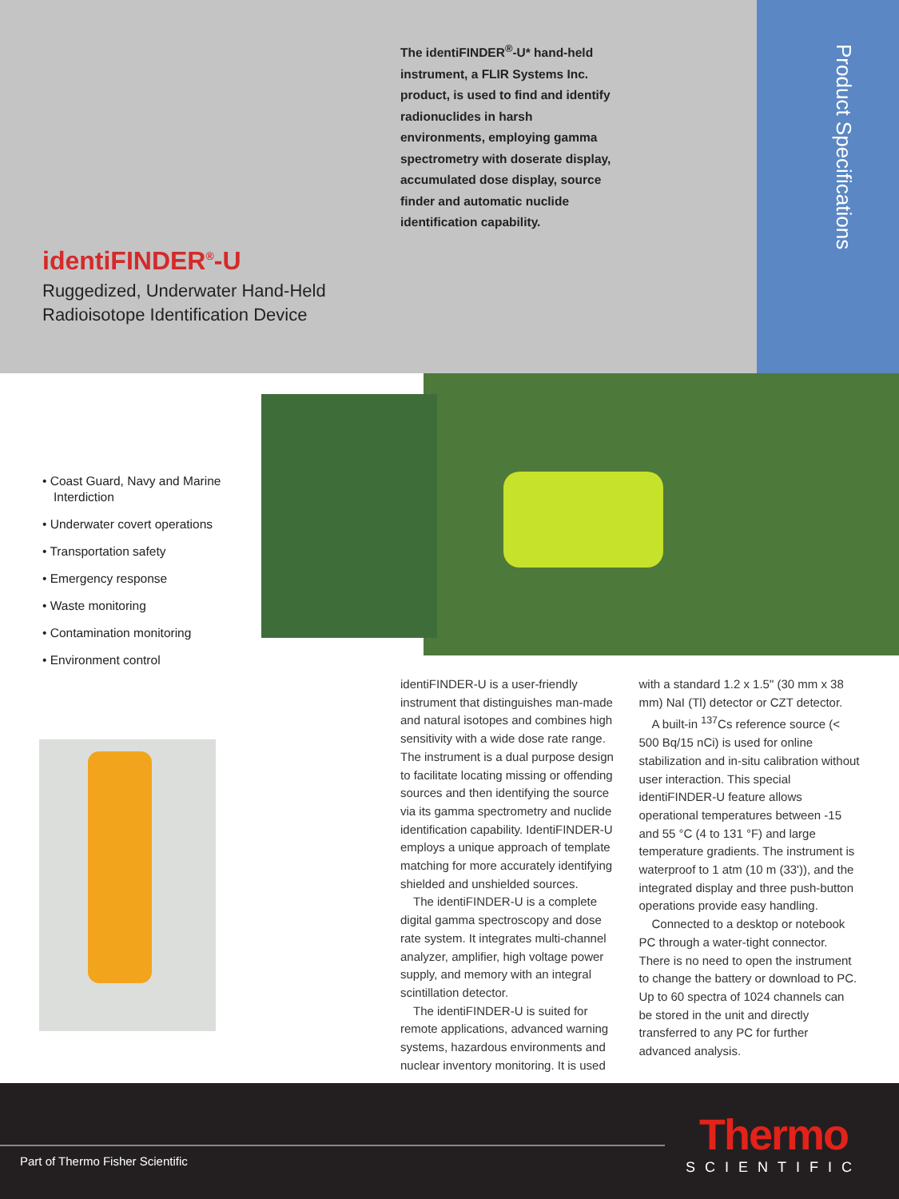Product Specifications
The identiFINDER<sup>®</sup>-U* hand-held instrument, a FLIR Systems Inc. product, is used to find and identify radionuclides in harsh environments, employing gamma spectrometry with doserate display, accumulated dose display, source finder and automatic nuclide identification capability.
identiFINDER<sup>®</sup>-U
Ruggedized, Underwater Hand-Held
Radioisotope Identification Device
• Coast Guard, Navy and Marine Interdiction
• Underwater covert operations
• Transportation safety
• Emergency response
• Waste monitoring
• Contamination monitoring
• Environment control
identiFINDER-U is a user-friendly instrument that distinguishes man-made and natural isotopes and combines high sensitivity with a wide dose rate range. The instrument is a dual purpose design to facilitate locating missing or offending sources and then identifying the source via its gamma spectrometry and nuclide identification capability. IdentiFINDER-U employs a unique approach of template matching for more accurately identifying shielded and unshielded sources.
The identiFINDER-U is a complete digital gamma spectroscopy and dose rate system. It integrates multi-channel analyzer, amplifier, high voltage power supply, and memory with an integral scintillation detector.
The identiFINDER-U is suited for remote applications, advanced warning systems, hazardous environments and nuclear inventory monitoring. It is used with a standard 1.2 x 1.5" (30 mm x 38 mm) NaI (Tl) detector or CZT detector.
A built-in <sup>137</sup>Cs reference source (< 500 Bq/15 nCi) is used for online stabilization and in-situ calibration without user interaction. This special identiFINDER-U feature allows operational temperatures between -15 and 55 °C (4 to 131 °F) and large temperature gradients. The instrument is waterproof to 1 atm (10 m (33')), and the integrated display and three push-button operations provide easy handling.
Connected to a desktop or notebook PC through a water-tight connector. There is no need to open the instrument to change the battery or download to PC. Up to 60 spectra of 1024 channels can be stored in the unit and directly transferred to any PC for further advanced analysis.
Part of Thermo Fisher Scientific
Thermo
SCIENTIFIC